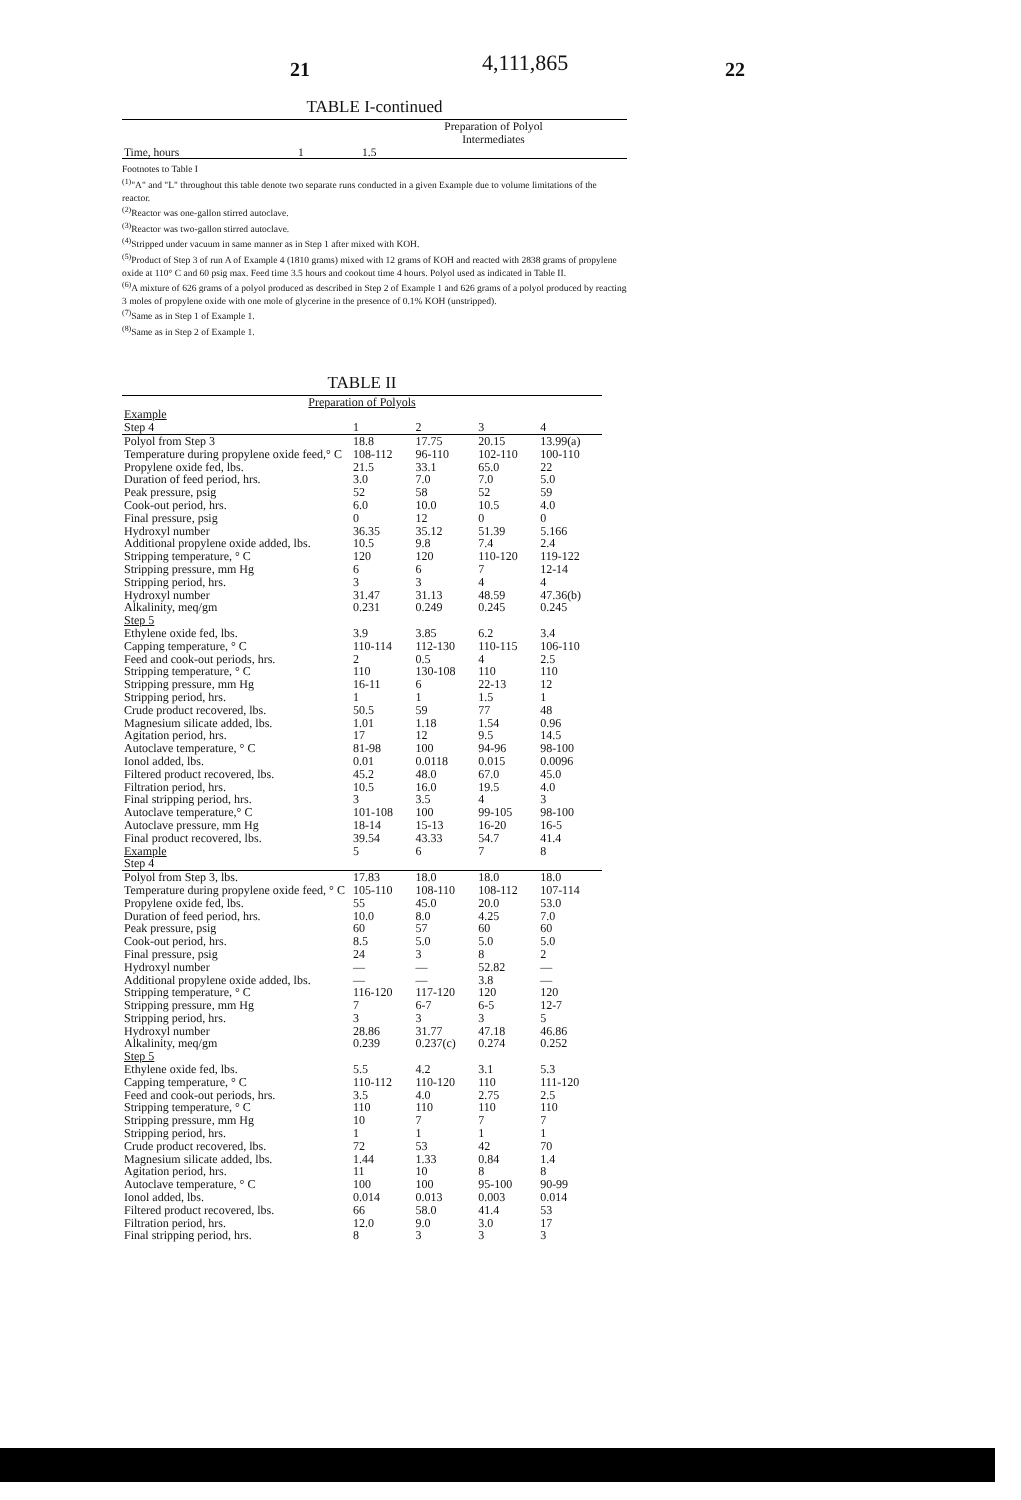21 4,111,865 22
TABLE I-continued
| | | Preparation of Polyol Intermediates | |
| Time, hours | 1 | 1.5 | |
Footnotes to Table I
<sup>(1)</sup> "A" and "L" throughout this table denote two separate runs conducted in a given Example due to volume limitations of the reactor.
<sup>(2)</sup> Reactor was one-gallon stirred autoclave.
<sup>(3)</sup> Reactor was two-gallon stirred autoclave.
<sup>(4)</sup> Stripped under vacuum in same manner as in Step 1 after mixed with KOH.
<sup>(5)</sup> Product of Step 3 of run A of Example 4 (1810 grams) mixed with 12 grams of KOH and reacted with 2838 grams of propylene oxide at 110° C and 60 psig max. Feed time 3.5 hours and cookout time 4 hours. Polyol used as indicated in Table II.
<sup>(6)</sup> A mixture of 626 grams of a polyol produced as described in Step 2 of Example 1 and 626 grams of a polyol produced by reacting 3 moles of propylene oxide with one mole of glycerine in the presence of 0.1% KOH (unstripped).
<sup>(7)</sup> Same as in Step 1 of Example 1.
<sup>(8)</sup> Same as in Step 2 of Example 1.
TABLE II
| Preparation of Polyols | | | | |
| Example | | | | |
| Step 4 | 1 | 2 | 3 | 4 |
| Polyol from Step 3 | 18.8 | 17.75 | 20.15 | 13.99(a) |
| Temperature during propylene oxide feed,° C | 108-112 | 96-110 | 102-110 | 100-110 |
| Propylene oxide fed, lbs. | 21.5 | 33.1 | 65.0 | 22 |
| Duration of feed period, hrs. | 3.0 | 7.0 | 7.0 | 5.0 |
| Peak pressure, psig | 52 | 58 | 52 | 59 |
| Cook-out period, hrs. | 6.0 | 10.0 | 10.5 | 4.0 |
| Final pressure, psig | 0 | 12 | 0 | 0 |
| Hydroxyl number | 36.35 | 35.12 | 51.39 | 5.166 |
| Additional propylene oxide added, lbs. | 10.5 | 9.8 | 7.4 | 2.4 |
| Stripping temperature, ° C | 120 | 120 | 110-120 | 119-122 |
| Stripping pressure, mm Hg | 6 | 6 | 7 | 12-14 |
| Stripping period, hrs. | 3 | 3 | 4 | 4 |
| Hydroxyl number | 31.47 | 31.13 | 48.59 | 47.36(b) |
| Alkalinity, meq/gm | 0.231 | 0.249 | 0.245 | 0.245 |
| Step 5 | | | | |
| Ethylene oxide fed, lbs. | 3.9 | 3.85 | 6.2 | 3.4 |
| Capping temperature, ° C | 110-114 | 112-130 | 110-115 | 106-110 |
| Feed and cook-out periods, hrs. | 2 | 0.5 | 4 | 2.5 |
| Stripping temperature, ° C | 110 | 130-108 | 110 | 110 |
| Stripping pressure, mm Hg | 16-11 | 6 | 22-13 | 12 |
| Stripping period, hrs. | 1 | 1 | 1.5 | 1 |
| Crude product recovered, lbs. | 50.5 | 59 | 77 | 48 |
| Magnesium silicate added, lbs. | 1.01 | 1.18 | 1.54 | 0.96 |
| Agitation period, hrs. | 17 | 12 | 9.5 | 14.5 |
| Autoclave temperature, ° C | 81-98 | 100 | 94-96 | 98-100 |
| Ionol added, lbs. | 0.01 | 0.0118 | 0.015 | 0.0096 |
| Filtered product recovered, lbs. | 45.2 | 48.0 | 67.0 | 45.0 |
| Filtration period, hrs. | 10.5 | 16.0 | 19.5 | 4.0 |
| Final stripping period, hrs. | 3 | 3.5 | 4 | 3 |
| Autoclave temperature,° C | 101-108 | 100 | 99-105 | 98-100 |
| Autoclave pressure, mm Hg | 18-14 | 15-13 | 16-20 | 16-5 |
| Final product recovered, lbs. | 39.54 | 43.33 | 54.7 | 41.4 |
| Example | 5 | 6 | 7 | 8 |
| Step 4 | | | | |
| Polyol from Step 3, lbs. | 17.83 | 18.0 | 18.0 | 18.0 |
| Temperature during propylene oxide feed, ° C | 105-110 | 108-110 | 108-112 | 107-114 |
| Propylene oxide fed, lbs. | 55 | 45.0 | 20.0 | 53.0 |
| Duration of feed period, hrs. | 10.0 | 8.0 | 4.25 | 7.0 |
| Peak pressure, psig | 60 | 57 | 60 | 60 |
| Cook-out period, hrs. | 8.5 | 5.0 | 5.0 | 5.0 |
| Final pressure, psig | 24 | 3 | 8 | 2 |
| Hydroxyl number | — | — | 52.82 | — |
| Additional propylene oxide added, lbs. | — | — | 3.8 | — |
| Stripping temperature, ° C | 116-120 | 117-120 | 120 | 120 |
| Stripping pressure, mm Hg | 7 | 6-7 | 6-5 | 12-7 |
| Stripping period, hrs. | 3 | 3 | 3 | 5 |
| Hydroxyl number | 28.86 | 31.77 | 47.18 | 46.86 |
| Alkalinity, meq/gm | 0.239 | 0.237(c) | 0.274 | 0.252 |
| Step 5 | | | | |
| Ethylene oxide fed, lbs. | 5.5 | 4.2 | 3.1 | 5.3 |
| Capping temperature, ° C | 110-112 | 110-120 | 110 | 111-120 |
| Feed and cook-out periods, hrs. | 3.5 | 4.0 | 2.75 | 2.5 |
| Stripping temperature, ° C | 110 | 110 | 110 | 110 |
| Stripping pressure, mm Hg | 10 | 7 | 7 | 7 |
| Stripping period, hrs. | 1 | 1 | 1 | 1 |
| Crude product recovered, lbs. | 72 | 53 | 42 | 70 |
| Magnesium silicate added, lbs. | 1.44 | 1.33 | 0.84 | 1.4 |
| Agitation period, hrs. | 11 | 10 | 8 | 8 |
| Autoclave temperature, ° C | 100 | 100 | 95-100 | 90-99 |
| Ionol added, lbs. | 0.014 | 0.013 | 0.003 | 0.014 |
| Filtered product recovered, lbs. | 66 | 58.0 | 41.4 | 53 |
| Filtration period, hrs. | 12.0 | 9.0 | 3.0 | 17 |
| Final stripping period, hrs. | 8 | 3 | 3 | 3 |